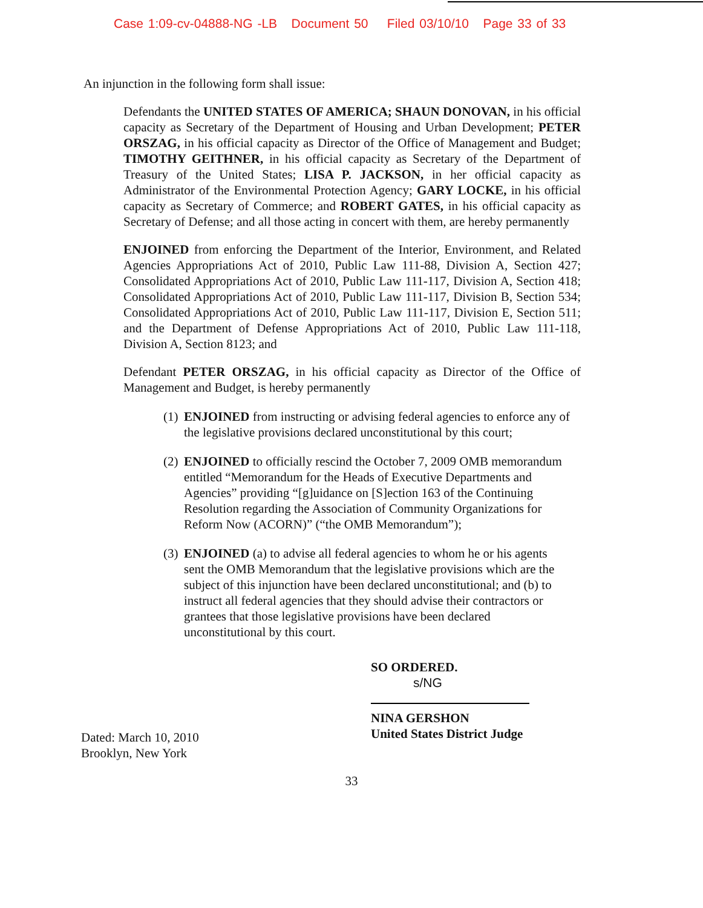Case 1:09-cv-04888-NG -LB Document 50 Filed 03/10/10 Page 33 of 33
An injunction in the following form shall issue:
Defendants the UNITED STATES OF AMERICA; SHAUN DONOVAN, in his official capacity as Secretary of the Department of Housing and Urban Development; PETER ORSZAG, in his official capacity as Director of the Office of Management and Budget; TIMOTHY GEITHNER, in his official capacity as Secretary of the Department of Treasury of the United States; LISA P. JACKSON, in her official capacity as Administrator of the Environmental Protection Agency; GARY LOCKE, in his official capacity as Secretary of Commerce; and ROBERT GATES, in his official capacity as Secretary of Defense; and all those acting in concert with them, are hereby permanently
ENJOINED from enforcing the Department of the Interior, Environment, and Related Agencies Appropriations Act of 2010, Public Law 111-88, Division A, Section 427; Consolidated Appropriations Act of 2010, Public Law 111-117, Division A, Section 418; Consolidated Appropriations Act of 2010, Public Law 111-117, Division B, Section 534; Consolidated Appropriations Act of 2010, Public Law 111-117, Division E, Section 511; and the Department of Defense Appropriations Act of 2010, Public Law 111-118, Division A, Section 8123; and
Defendant PETER ORSZAG, in his official capacity as Director of the Office of Management and Budget, is hereby permanently
(1) ENJOINED from instructing or advising federal agencies to enforce any of the legislative provisions declared unconstitutional by this court;
(2) ENJOINED to officially rescind the October 7, 2009 OMB memorandum entitled “Memorandum for the Heads of Executive Departments and Agencies” providing “[g]uidance on [S]ection 163 of the Continuing Resolution regarding the Association of Community Organizations for Reform Now (ACORN)” (“the OMB Memorandum”);
(3) ENJOINED (a) to advise all federal agencies to whom he or his agents sent the OMB Memorandum that the legislative provisions which are the subject of this injunction have been declared unconstitutional; and (b) to instruct all federal agencies that they should advise their contractors or grantees that those legislative provisions have been declared unconstitutional by this court.
SO ORDERED.
s/NG
Dated: March 10, 2010
Brooklyn, New York
NINA GERSHON
United States District Judge
33